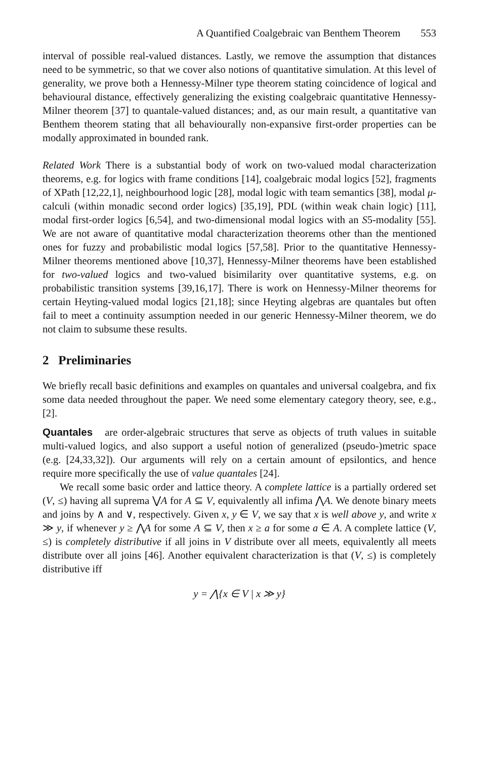A Quantified Coalgebraic van Benthem Theorem 553
interval of possible real-valued distances. Lastly, we remove the assumption that distances need to be symmetric, so that we cover also notions of quantitative simulation. At this level of generality, we prove both a Hennessy-Milner type theorem stating coincidence of logical and behavioural distance, effectively generalizing the existing coalgebraic quantitative Hennessy-Milner theorem [37] to quantale-valued distances; and, as our main result, a quantitative van Benthem theorem stating that all behaviourally non-expansive first-order properties can be modally approximated in bounded rank.
Related Work There is a substantial body of work on two-valued modal characterization theorems, e.g. for logics with frame conditions [14], coalgebraic modal logics [52], fragments of XPath [12,22,1], neighbourhood logic [28], modal logic with team semantics [38], modal μ-calculi (within monadic second order logics) [35,19], PDL (within weak chain logic) [11], modal first-order logics [6,54], and two-dimensional modal logics with an S5-modality [55]. We are not aware of quantitative modal characterization theorems other than the mentioned ones for fuzzy and probabilistic modal logics [57,58]. Prior to the quantitative Hennessy-Milner theorems mentioned above [10,37], Hennessy-Milner theorems have been established for two-valued logics and two-valued bisimilarity over quantitative systems, e.g. on probabilistic transition systems [39,16,17]. There is work on Hennessy-Milner theorems for certain Heyting-valued modal logics [21,18]; since Heyting algebras are quantales but often fail to meet a continuity assumption needed in our generic Hennessy-Milner theorem, we do not claim to subsume these results.
2 Preliminaries
We briefly recall basic definitions and examples on quantales and universal coalgebra, and fix some data needed throughout the paper. We need some elementary category theory, see, e.g., [2].
Quantales are order-algebraic structures that serve as objects of truth values in suitable multi-valued logics, and also support a useful notion of generalized (pseudo-)metric space (e.g. [24,33,32]). Our arguments will rely on a certain amount of epsilontics, and hence require more specifically the use of value quantales [24].
We recall some basic order and lattice theory. A complete lattice is a partially ordered set (V, ≤) having all suprema ⋁A for A ⊆ V, equivalently all infima ⋀A. We denote binary meets and joins by ∧ and ∨, respectively. Given x, y ∈ V, we say that x is well above y, and write x ≫ y, if whenever y ≥ ⋀A for some A ⊆ V, then x ≥ a for some a ∈ A. A complete lattice (V, ≤) is completely distributive if all joins in V distribute over all meets, equivalently all meets distribute over all joins [46]. Another equivalent characterization is that (V, ≤) is completely distributive iff
y = ⋀{x ∈ V | x ≫ y}